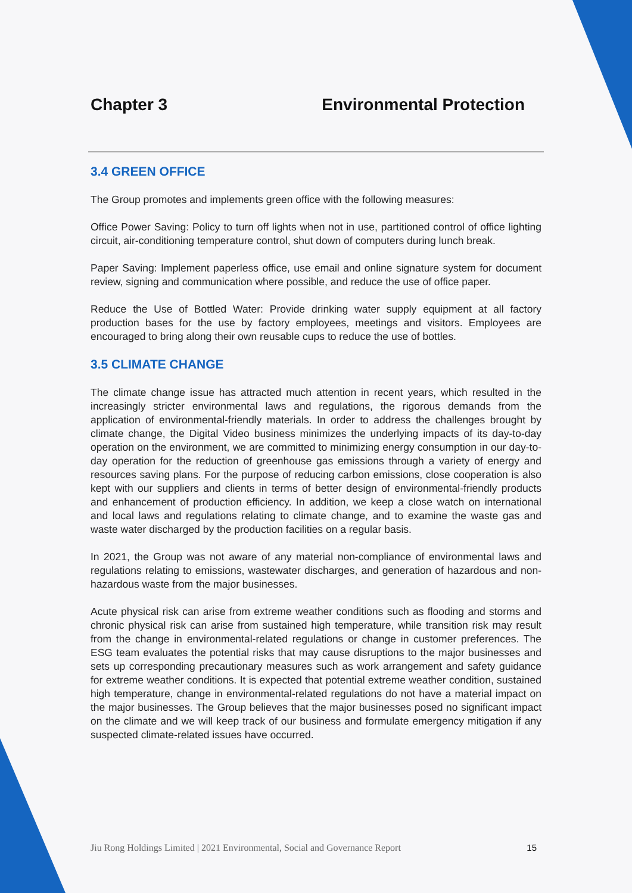Chapter 3 Environmental Protection
3.4 GREEN OFFICE
The Group promotes and implements green office with the following measures:
Office Power Saving: Policy to turn off lights when not in use, partitioned control of office lighting circuit, air-conditioning temperature control, shut down of computers during lunch break.
Paper Saving: Implement paperless office, use email and online signature system for document review, signing and communication where possible, and reduce the use of office paper.
Reduce the Use of Bottled Water: Provide drinking water supply equipment at all factory production bases for the use by factory employees, meetings and visitors. Employees are encouraged to bring along their own reusable cups to reduce the use of bottles.
3.5 CLIMATE CHANGE
The climate change issue has attracted much attention in recent years, which resulted in the increasingly stricter environmental laws and regulations, the rigorous demands from the application of environmental-friendly materials. In order to address the challenges brought by climate change, the Digital Video business minimizes the underlying impacts of its day-to-day operation on the environment, we are committed to minimizing energy consumption in our day-to-day operation for the reduction of greenhouse gas emissions through a variety of energy and resources saving plans. For the purpose of reducing carbon emissions, close cooperation is also kept with our suppliers and clients in terms of better design of environmental-friendly products and enhancement of production efficiency. In addition, we keep a close watch on international and local laws and regulations relating to climate change, and to examine the waste gas and waste water discharged by the production facilities on a regular basis.
In 2021, the Group was not aware of any material non-compliance of environmental laws and regulations relating to emissions, wastewater discharges, and generation of hazardous and non-hazardous waste from the major businesses.
Acute physical risk can arise from extreme weather conditions such as flooding and storms and chronic physical risk can arise from sustained high temperature, while transition risk may result from the change in environmental-related regulations or change in customer preferences. The ESG team evaluates the potential risks that may cause disruptions to the major businesses and sets up corresponding precautionary measures such as work arrangement and safety guidance for extreme weather conditions. It is expected that potential extreme weather condition, sustained high temperature, change in environmental-related regulations do not have a material impact on the major businesses. The Group believes that the major businesses posed no significant impact on the climate and we will keep track of our business and formulate emergency mitigation if any suspected climate-related issues have occurred.
Jiu Rong Holdings Limited | 2021 Environmental, Social and Governance Report 15